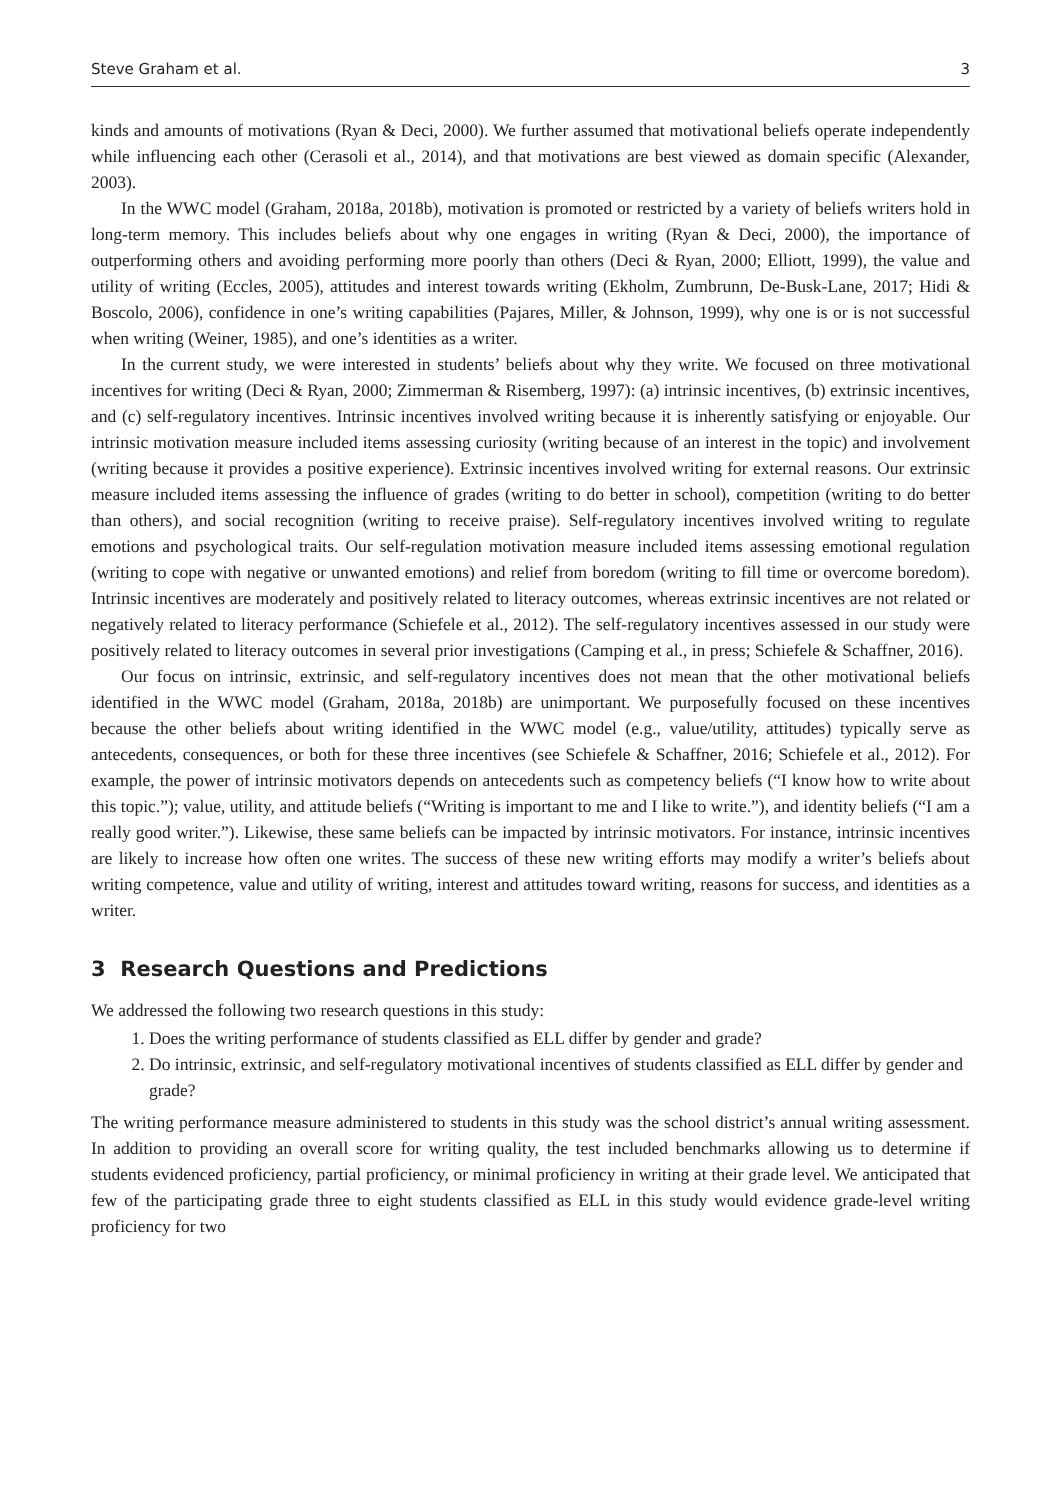Steve Graham et al. 3
kinds and amounts of motivations (Ryan & Deci, 2000). We further assumed that motivational beliefs operate independently while influencing each other (Cerasoli et al., 2014), and that motivations are best viewed as domain specific (Alexander, 2003).
In the WWC model (Graham, 2018a, 2018b), motivation is promoted or restricted by a variety of beliefs writers hold in long-term memory. This includes beliefs about why one engages in writing (Ryan & Deci, 2000), the importance of outperforming others and avoiding performing more poorly than others (Deci & Ryan, 2000; Elliott, 1999), the value and utility of writing (Eccles, 2005), attitudes and interest towards writing (Ekholm, Zumbrunn, De-Busk-Lane, 2017; Hidi & Boscolo, 2006), confidence in one’s writing capabilities (Pajares, Miller, & Johnson, 1999), why one is or is not successful when writing (Weiner, 1985), and one’s identities as a writer.
In the current study, we were interested in students’ beliefs about why they write. We focused on three motivational incentives for writing (Deci & Ryan, 2000; Zimmerman & Risemberg, 1997): (a) intrinsic incentives, (b) extrinsic incentives, and (c) self-regulatory incentives. Intrinsic incentives involved writing because it is inherently satisfying or enjoyable. Our intrinsic motivation measure included items assessing curiosity (writing because of an interest in the topic) and involvement (writing because it provides a positive experience). Extrinsic incentives involved writing for external reasons. Our extrinsic measure included items assessing the influence of grades (writing to do better in school), competition (writing to do better than others), and social recognition (writing to receive praise). Self-regulatory incentives involved writing to regulate emotions and psychological traits. Our self-regulation motivation measure included items assessing emotional regulation (writing to cope with negative or unwanted emotions) and relief from boredom (writing to fill time or overcome boredom). Intrinsic incentives are moderately and positively related to literacy outcomes, whereas extrinsic incentives are not related or negatively related to literacy performance (Schiefele et al., 2012). The self-regulatory incentives assessed in our study were positively related to literacy outcomes in several prior investigations (Camping et al., in press; Schiefele & Schaffner, 2016).
Our focus on intrinsic, extrinsic, and self-regulatory incentives does not mean that the other motivational beliefs identified in the WWC model (Graham, 2018a, 2018b) are unimportant. We purposefully focused on these incentives because the other beliefs about writing identified in the WWC model (e.g., value/utility, attitudes) typically serve as antecedents, consequences, or both for these three incentives (see Schiefele & Schaffner, 2016; Schiefele et al., 2012). For example, the power of intrinsic motivators depends on antecedents such as competency beliefs (“I know how to write about this topic.”); value, utility, and attitude beliefs (“Writing is important to me and I like to write.”), and identity beliefs (“I am a really good writer.”). Likewise, these same beliefs can be impacted by intrinsic motivators. For instance, intrinsic incentives are likely to increase how often one writes. The success of these new writing efforts may modify a writer’s beliefs about writing competence, value and utility of writing, interest and attitudes toward writing, reasons for success, and identities as a writer.
3 Research Questions and Predictions
We addressed the following two research questions in this study:
1. Does the writing performance of students classified as ELL differ by gender and grade?
2. Do intrinsic, extrinsic, and self-regulatory motivational incentives of students classified as ELL differ by gender and grade?
The writing performance measure administered to students in this study was the school district’s annual writing assessment. In addition to providing an overall score for writing quality, the test included benchmarks allowing us to determine if students evidenced proficiency, partial proficiency, or minimal proficiency in writing at their grade level. We anticipated that few of the participating grade three to eight students classified as ELL in this study would evidence grade-level writing proficiency for two